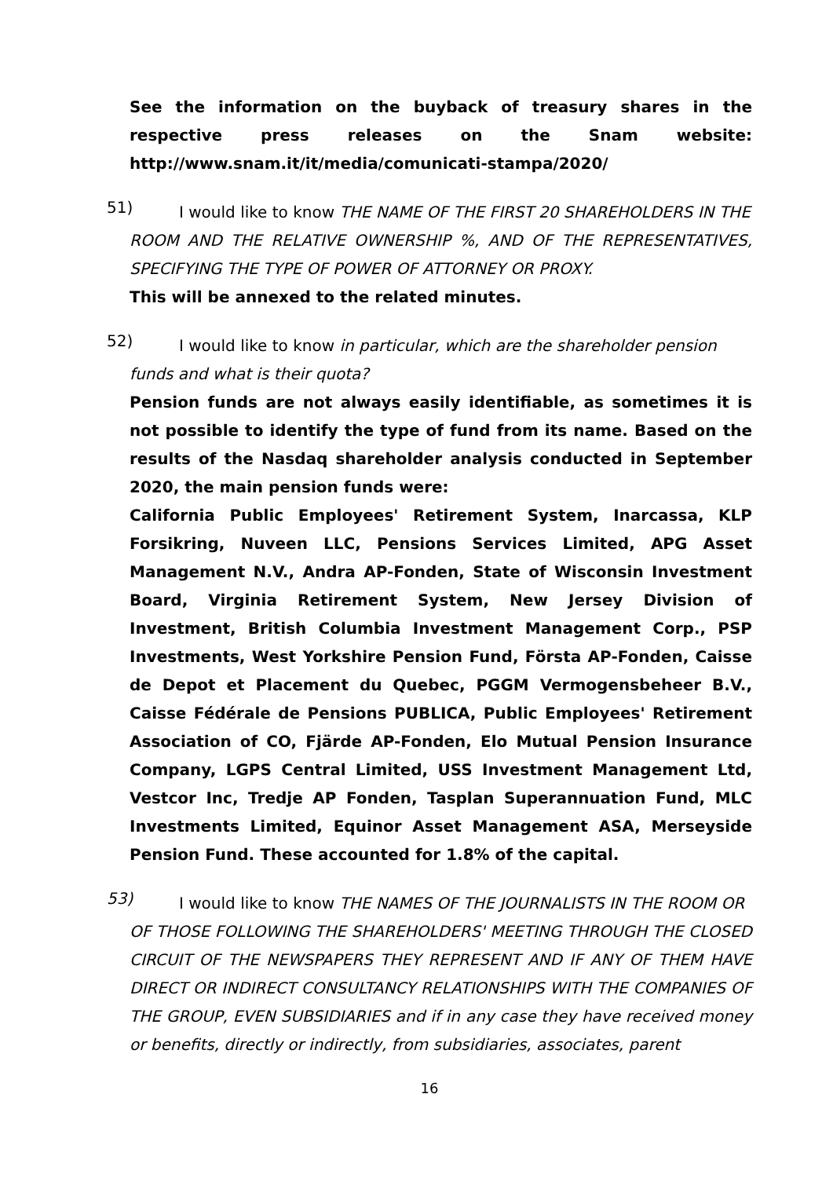See the information on the buyback of treasury shares in the respective press releases on the Snam website:
http://www.snam.it/it/media/comunicati-stampa/2020/
51)
I would like to know THE NAME OF THE FIRST 20 SHAREHOLDERS IN THE
ROOM AND THE RELATIVE OWNERSHIP %, AND OF THE REPRESENTATIVES, SPECIFYING THE TYPE OF POWER OF ATTORNEY OR PROXY.
This will be annexed to the related minutes.
52)
I would like to know in particular, which are the shareholder pension
funds and what is their quota?
Pension funds are not always easily identifiable, as sometimes it is not possible to identify the type of fund from its name. Based on the results of the Nasdaq shareholder analysis conducted in September 2020, the main pension funds were:
California Public Employees' Retirement System, Inarcassa, KLP Forsikring, Nuveen LLC, Pensions Services Limited, APG Asset Management N.V., Andra AP-Fonden, State of Wisconsin Investment Board, Virginia Retirement System, New Jersey Division of Investment, British Columbia Investment Management Corp., PSP Investments, West Yorkshire Pension Fund, Första AP-Fonden, Caisse de Depot et Placement du Quebec, PGGM Vermogensbeheer B.V., Caisse Fédérale de Pensions PUBLICA, Public Employees' Retirement Association of CO, Fjärde AP-Fonden, Elo Mutual Pension Insurance Company, LGPS Central Limited, USS Investment Management Ltd, Vestcor Inc, Tredje AP Fonden, Tasplan Superannuation Fund, MLC Investments Limited, Equinor Asset Management ASA, Merseyside Pension Fund. These accounted for 1.8% of the capital.
53)
I would like to know THE NAMES OF THE JOURNALISTS IN THE ROOM OR
OF THOSE FOLLOWING THE SHAREHOLDERS' MEETING THROUGH THE CLOSED CIRCUIT OF THE NEWSPAPERS THEY REPRESENT AND IF ANY OF THEM HAVE DIRECT OR INDIRECT CONSULTANCY RELATIONSHIPS WITH THE COMPANIES OF THE GROUP, EVEN SUBSIDIARIES and if in any case they have received money or benefits, directly or indirectly, from subsidiaries, associates, parent
16